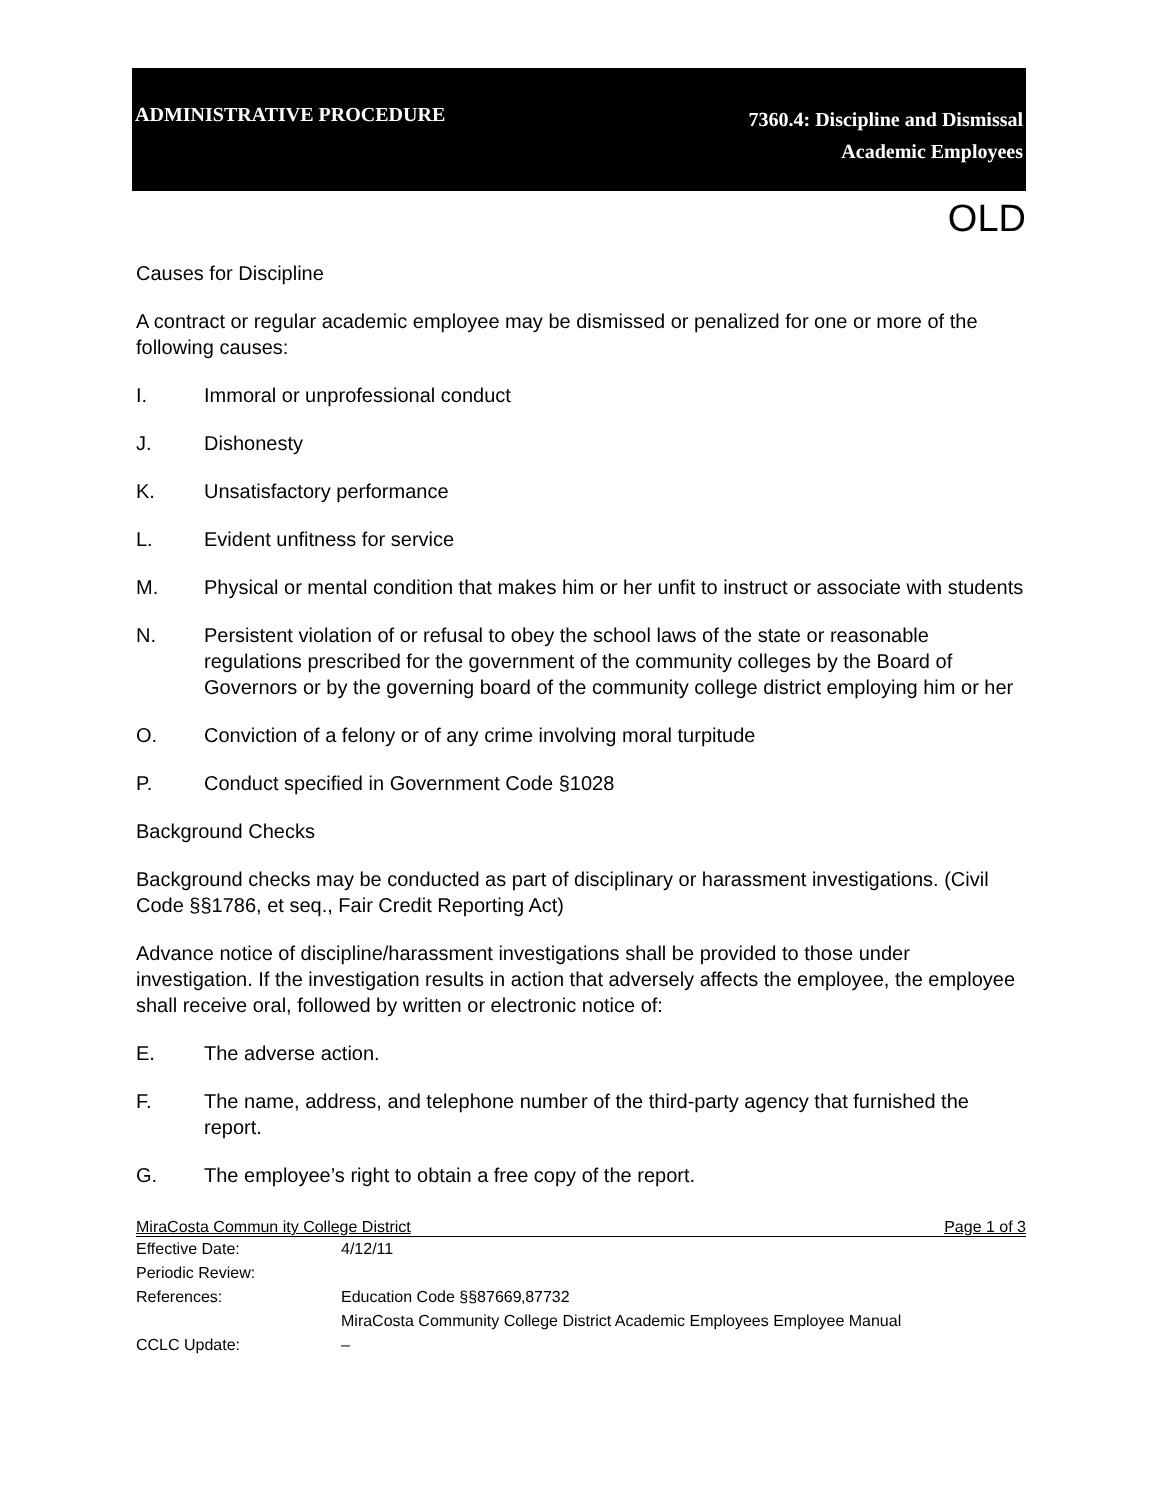ADMINISTRATIVE PROCEDURE
7360.4: Discipline and Dismissal
Academic Employees
OLD
Causes for Discipline
A contract or regular academic employee may be dismissed or penalized for one or more of the following causes:
I. Immoral or unprofessional conduct
J. Dishonesty
K. Unsatisfactory performance
L. Evident unfitness for service
M. Physical or mental condition that makes him or her unfit to instruct or associate with students
N. Persistent violation of or refusal to obey the school laws of the state or reasonable regulations prescribed for the government of the community colleges by the Board of Governors or by the governing board of the community college district employing him or her
O. Conviction of a felony or of any crime involving moral turpitude
P. Conduct specified in Government Code §1028
Background Checks
Background checks may be conducted as part of disciplinary or harassment investigations. (Civil Code §§1786, et seq., Fair Credit Reporting Act)
Advance notice of discipline/harassment investigations shall be provided to those under investigation. If the investigation results in action that adversely affects the employee, the employee shall receive oral, followed by written or electronic notice of:
E. The adverse action.
F. The name, address, and telephone number of the third-party agency that furnished the report.
G. The employee’s right to obtain a free copy of the report.
MiraCosta Commun ity College District Page 1 of 3
Effective Date: 4/12/11
Periodic Review:
References: Education Code §§87669‚87732
MiraCosta Community College District Academic Employees Employee Manual
CCLC Update: –